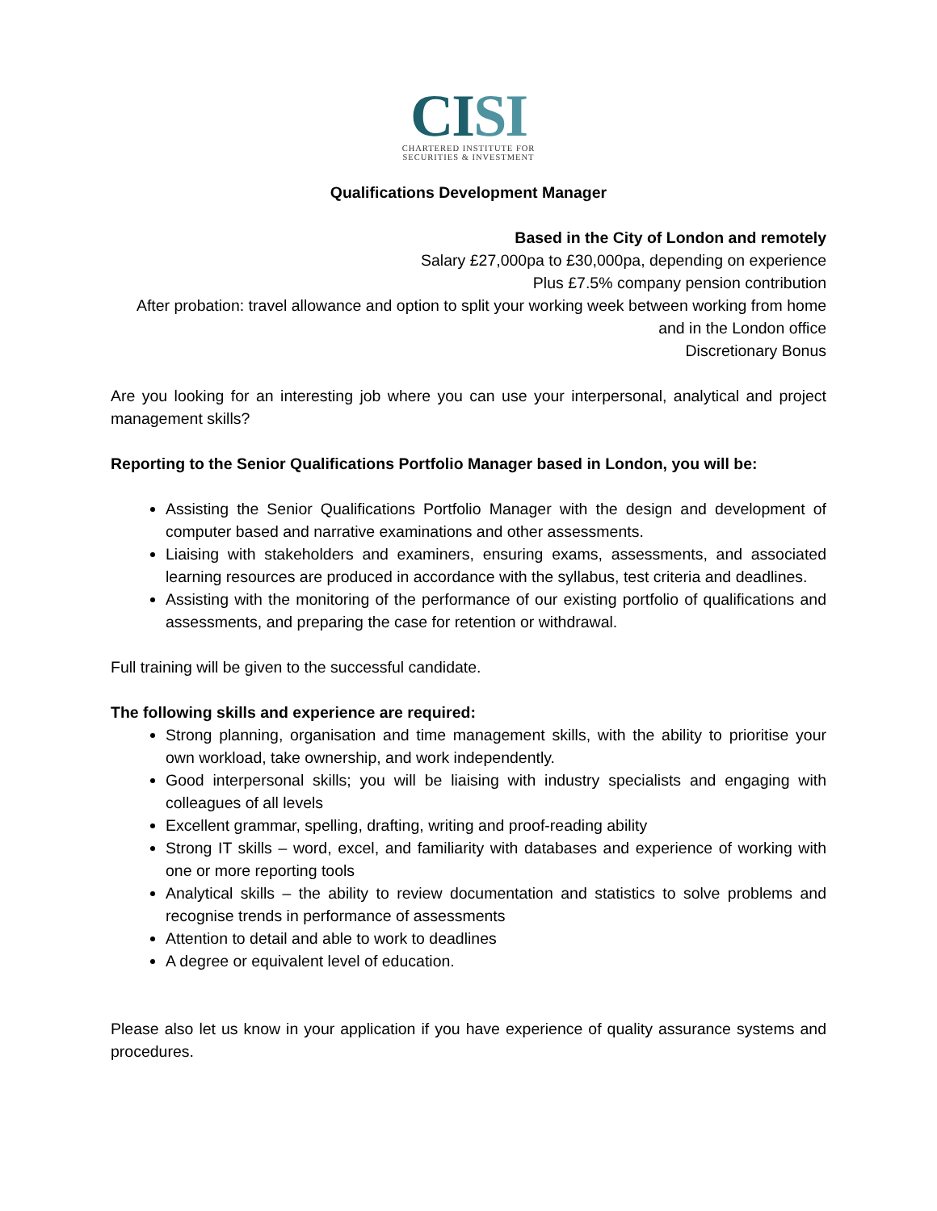CISI
CHARTERED INSTITUTE FOR
SECURITIES & INVESTMENT
Qualifications Development Manager
Based in the City of London and remotely
Salary £27,000pa to £30,000pa, depending on experience
Plus £7.5% company pension contribution
After probation: travel allowance and option to split your working week between working from home and in the London office
Discretionary Bonus
Are you looking for an interesting job where you can use your interpersonal, analytical and project management skills?
Reporting to the Senior Qualifications Portfolio Manager based in London, you will be:
Assisting the Senior Qualifications Portfolio Manager with the design and development of computer based and narrative examinations and other assessments.
Liaising with stakeholders and examiners, ensuring exams, assessments, and associated learning resources are produced in accordance with the syllabus, test criteria and deadlines.
Assisting with the monitoring of the performance of our existing portfolio of qualifications and assessments, and preparing the case for retention or withdrawal.
Full training will be given to the successful candidate.
The following skills and experience are required:
Strong planning, organisation and time management skills, with the ability to prioritise your own workload, take ownership, and work independently.
Good interpersonal skills; you will be liaising with industry specialists and engaging with colleagues of all levels
Excellent grammar, spelling, drafting, writing and proof-reading ability
Strong IT skills – word, excel, and familiarity with databases and experience of working with one or more reporting tools
Analytical skills – the ability to review documentation and statistics to solve problems and recognise trends in performance of assessments
Attention to detail and able to work to deadlines
A degree or equivalent level of education.
Please also let us know in your application if you have experience of quality assurance systems and procedures.